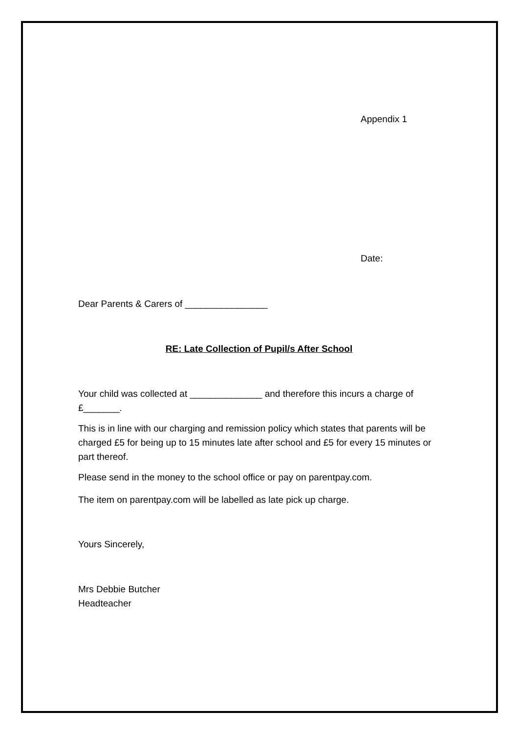Appendix 1
Date:
Dear Parents & Carers of ________________
RE: Late Collection of Pupil/s After School
Your child was collected at ______________ and therefore this incurs a charge of £_______.
This is in line with our charging and remission policy which states that parents will be charged £5 for being up to 15 minutes late after school and £5 for every 15 minutes or part thereof.
Please send in the money to the school office or pay on parentpay.com.
The item on parentpay.com will be labelled as late pick up charge.
Yours Sincerely,
Mrs Debbie Butcher
Headteacher